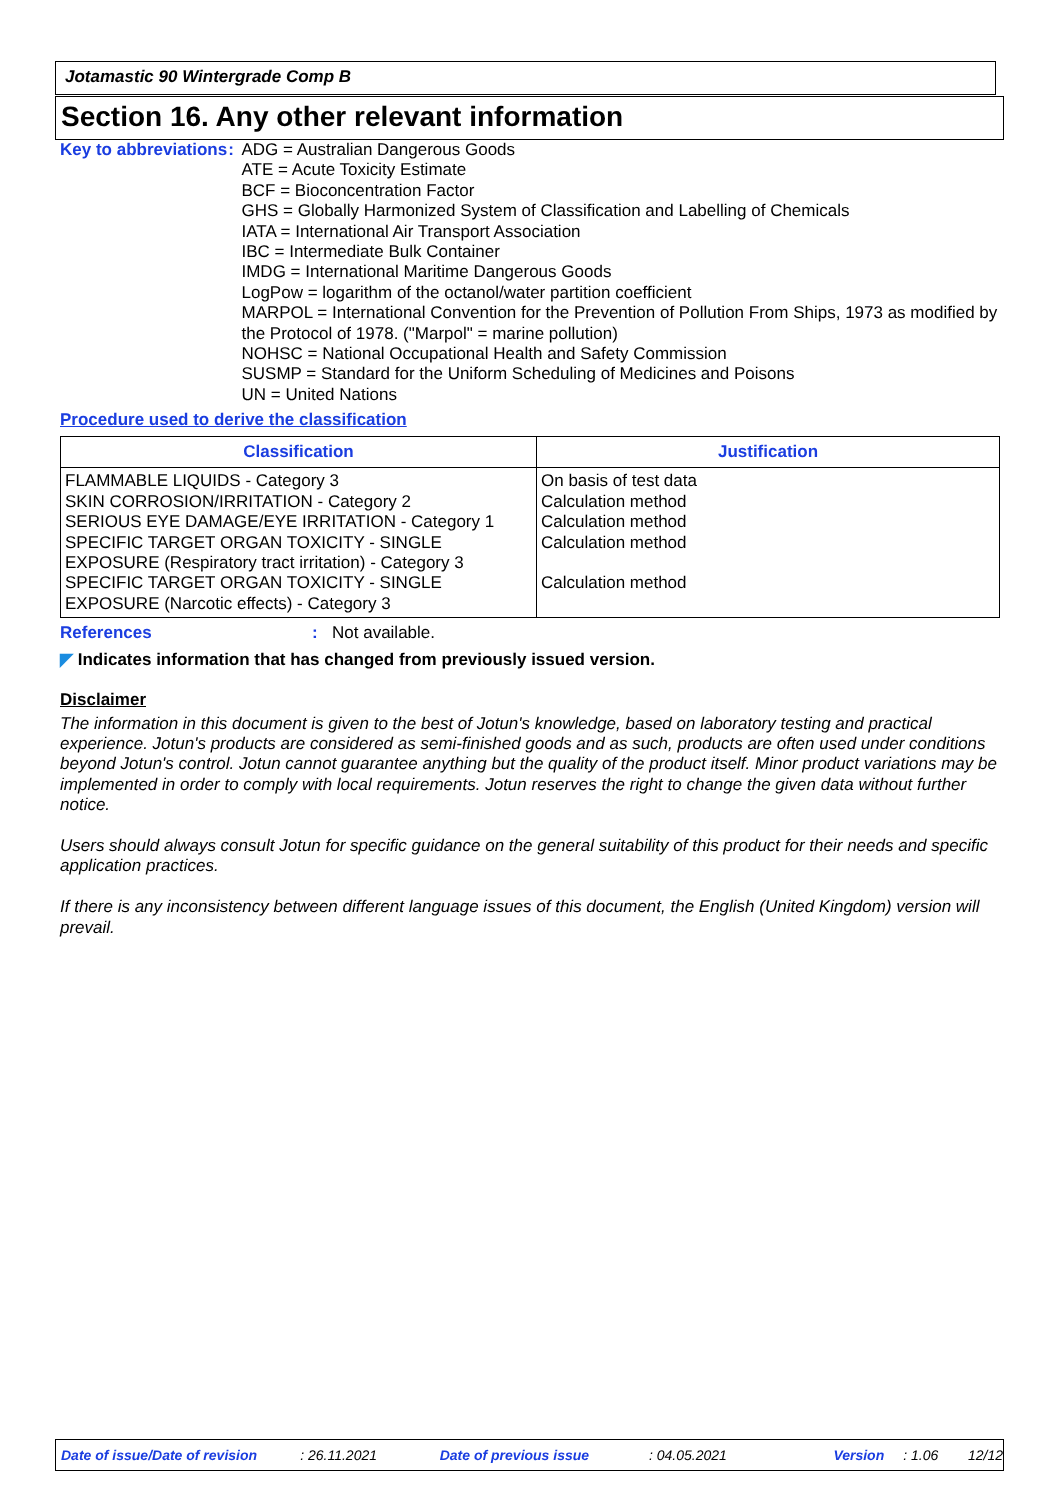Jotamastic 90 Wintergrade Comp B
Section 16. Any other relevant information
Key to abbreviations : ADG = Australian Dangerous Goods
ATE = Acute Toxicity Estimate
BCF = Bioconcentration Factor
GHS = Globally Harmonized System of Classification and Labelling of Chemicals
IATA = International Air Transport Association
IBC = Intermediate Bulk Container
IMDG = International Maritime Dangerous Goods
LogPow = logarithm of the octanol/water partition coefficient
MARPOL = International Convention for the Prevention of Pollution From Ships, 1973 as modified by the Protocol of 1978. ("Marpol" = marine pollution)
NOHSC = National Occupational Health and Safety Commission
SUSMP = Standard for the Uniform Scheduling of Medicines and Poisons
UN = United Nations
Procedure used to derive the classification
| Classification | Justification |
| --- | --- |
| FLAMMABLE LIQUIDS - Category 3 SKIN CORROSION/IRRITATION - Category 2 SERIOUS EYE DAMAGE/EYE IRRITATION - Category 1 SPECIFIC TARGET ORGAN TOXICITY - SINGLE EXPOSURE (Respiratory tract irritation) - Category 3 SPECIFIC TARGET ORGAN TOXICITY - SINGLE EXPOSURE (Narcotic effects) - Category 3 | On basis of test data Calculation method Calculation method Calculation method Calculation method |
References : Not available.
◤ Indicates information that has changed from previously issued version.
Disclaimer
The information in this document is given to the best of Jotun's knowledge, based on laboratory testing and practical experience. Jotun's products are considered as semi-finished goods and as such, products are often used under conditions beyond Jotun's control. Jotun cannot guarantee anything but the quality of the product itself. Minor product variations may be implemented in order to comply with local requirements. Jotun reserves the right to change the given data without further notice.
Users should always consult Jotun for specific guidance on the general suitability of this product for their needs and specific application practices.
If there is any inconsistency between different language issues of this document, the English (United Kingdom) version will prevail.
Date of issue/Date of revision: 26.11.2021 Date of previous issue: 04.05.2021 Version: 1.06 12/12